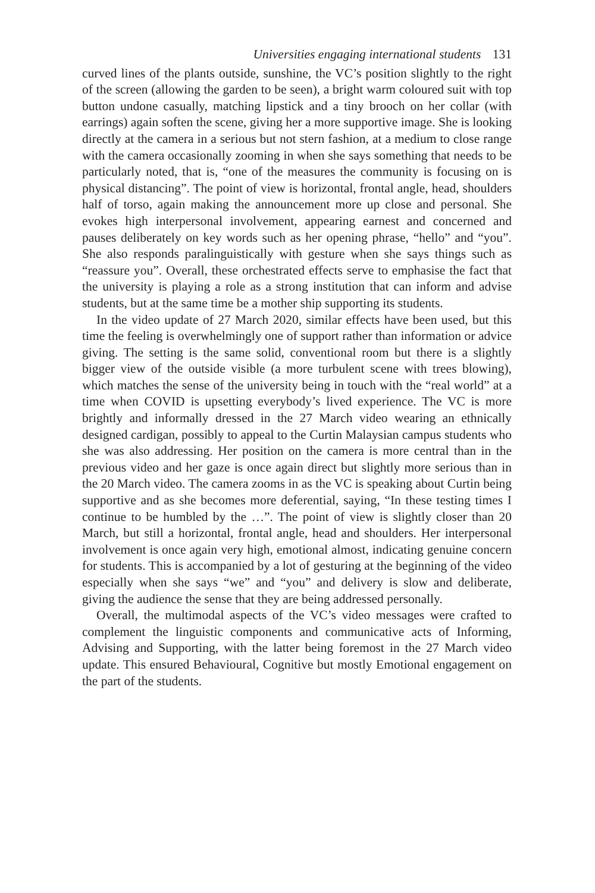Universities engaging international students 131
curved lines of the plants outside, sunshine, the VC’s position slightly to the right of the screen (allowing the garden to be seen), a bright warm coloured suit with top button undone casually, matching lipstick and a tiny brooch on her collar (with earrings) again soften the scene, giving her a more supportive image. She is looking directly at the camera in a serious but not stern fashion, at a medium to close range with the camera occasionally zooming in when she says something that needs to be particularly noted, that is, “one of the measures the community is focusing on is physical distancing”. The point of view is horizontal, frontal angle, head, shoulders half of torso, again making the announcement more up close and personal. She evokes high interpersonal involvement, appearing earnest and concerned and pauses deliberately on key words such as her opening phrase, “hello” and “you”. She also responds paralinguistically with gesture when she says things such as “reassure you”. Overall, these orchestrated effects serve to emphasise the fact that the university is playing a role as a strong institution that can inform and advise students, but at the same time be a mother ship supporting its students.
In the video update of 27 March 2020, similar effects have been used, but this time the feeling is overwhelmingly one of support rather than information or advice giving. The setting is the same solid, conventional room but there is a slightly bigger view of the outside visible (a more turbulent scene with trees blowing), which matches the sense of the university being in touch with the “real world” at a time when COVID is upsetting everybody’s lived experience. The VC is more brightly and informally dressed in the 27 March video wearing an ethnically designed cardigan, possibly to appeal to the Curtin Malaysian campus students who she was also addressing. Her position on the camera is more central than in the previous video and her gaze is once again direct but slightly more serious than in the 20 March video. The camera zooms in as the VC is speaking about Curtin being supportive and as she becomes more deferential, saying, “In these testing times I continue to be humbled by the …”. The point of view is slightly closer than 20 March, but still a horizontal, frontal angle, head and shoulders. Her interpersonal involvement is once again very high, emotional almost, indicating genuine concern for students. This is accompanied by a lot of gesturing at the beginning of the video especially when she says “we” and “you” and delivery is slow and deliberate, giving the audience the sense that they are being addressed personally.
Overall, the multimodal aspects of the VC’s video messages were crafted to complement the linguistic components and communicative acts of Informing, Advising and Supporting, with the latter being foremost in the 27 March video update. This ensured Behavioural, Cognitive but mostly Emotional engagement on the part of the students.